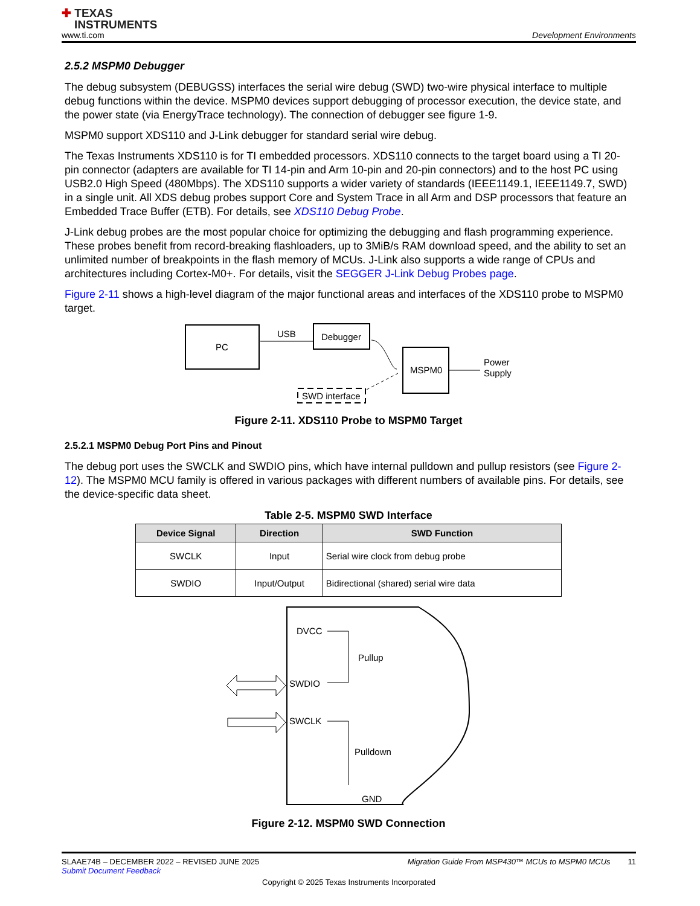✚ TEXAS
INSTRUMENTS
www.ti.com Development Environments
2.5.2 MSPM0 Debugger
The debug subsystem (DEBUGSS) interfaces the serial wire debug (SWD) two-wire physical interface to multiple debug functions within the device. MSPM0 devices support debugging of processor execution, the device state, and the power state (via EnergyTrace technology). The connection of debugger see figure 1-9.
MSPM0 support XDS110 and J-Link debugger for standard serial wire debug.
The Texas Instruments XDS110 is for TI embedded processors. XDS110 connects to the target board using a TI 20-pin connector (adapters are available for TI 14-pin and Arm 10-pin and 20-pin connectors) and to the host PC using USB2.0 High Speed (480Mbps). The XDS110 supports a wider variety of standards (IEEE1149.1, IEEE1149.7, SWD) in a single unit. All XDS debug probes support Core and System Trace in all Arm and DSP processors that feature an Embedded Trace Buffer (ETB). For details, see XDS110 Debug Probe.
J-Link debug probes are the most popular choice for optimizing the debugging and flash programming experience. These probes benefit from record-breaking flashloaders, up to 3MiB/s RAM download speed, and the ability to set an unlimited number of breakpoints in the flash memory of MCUs. J-Link also supports a wide range of CPUs and architectures including Cortex-M0+. For details, visit the SEGGER J-Link Debug Probes page.
Figure 2-11 shows a high-level diagram of the major functional areas and interfaces of the XDS110 probe to MSPM0 target.
PC
USB
Debugger
MSPM0
Power
Supply
SWD interface
Figure 2-11. XDS110 Probe to MSPM0 Target
2.5.2.1 MSPM0 Debug Port Pins and Pinout
The debug port uses the SWCLK and SWDIO pins, which have internal pulldown and pullup resistors (see Figure 2-12). The MSPM0 MCU family is offered in various packages with different numbers of available pins. For details, see the device-specific data sheet.
Table 2-5. MSPM0 SWD Interface
| Device Signal | Direction | SWD Function |
| --- | --- | --- |
| SWCLK | Input | Serial wire clock from debug probe |
| SWDIO | Input/Output | Bidirectional (shared) serial wire data |
DVCC
Pullup
SWDIO
SWCLK
Pulldown
GND
Figure 2-12. MSPM0 SWD Connection
SLAAE74B – DECEMBER 2022 – REVISED JUNE 2025 Migration Guide From MSP430™ MCUs to MSPM0 MCUs 11
Submit Document Feedback
Copyright © 2025 Texas Instruments Incorporated